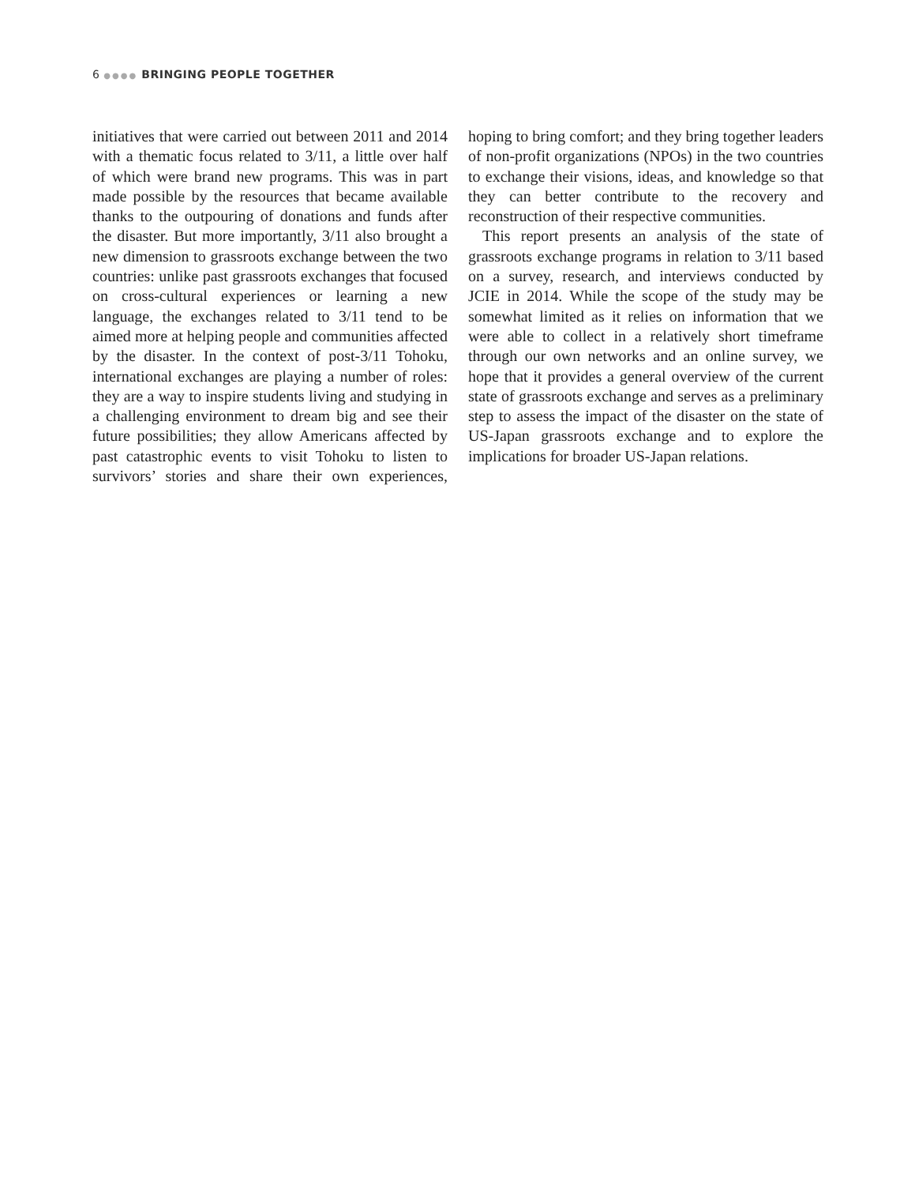6 ●●●● BRINGING PEOPLE TOGETHER
initiatives that were carried out between 2011 and 2014 with a thematic focus related to 3/11, a little over half of which were brand new programs. This was in part made possible by the resources that became available thanks to the outpouring of donations and funds after the disaster. But more importantly, 3/11 also brought a new dimension to grassroots exchange between the two countries: unlike past grassroots exchanges that focused on cross-cultural experiences or learning a new language, the exchanges related to 3/11 tend to be aimed more at helping people and communities affected by the disaster. In the context of post-3/11 Tohoku, international exchanges are playing a number of roles: they are a way to inspire students living and studying in a challenging environment to dream big and see their future possibilities; they allow Americans affected by past catastrophic events to visit Tohoku to listen to survivors’ stories and share their own experiences, hoping to bring comfort; and they bring together leaders of non-profit organizations (NPOs) in the two countries to exchange their visions, ideas, and knowledge so that they can better contribute to the recovery and reconstruction of their respective communities.
This report presents an analysis of the state of grassroots exchange programs in relation to 3/11 based on a survey, research, and interviews conducted by JCIE in 2014. While the scope of the study may be somewhat limited as it relies on information that we were able to collect in a relatively short timeframe through our own networks and an online survey, we hope that it provides a general overview of the current state of grassroots exchange and serves as a preliminary step to assess the impact of the disaster on the state of US-Japan grassroots exchange and to explore the implications for broader US-Japan relations.